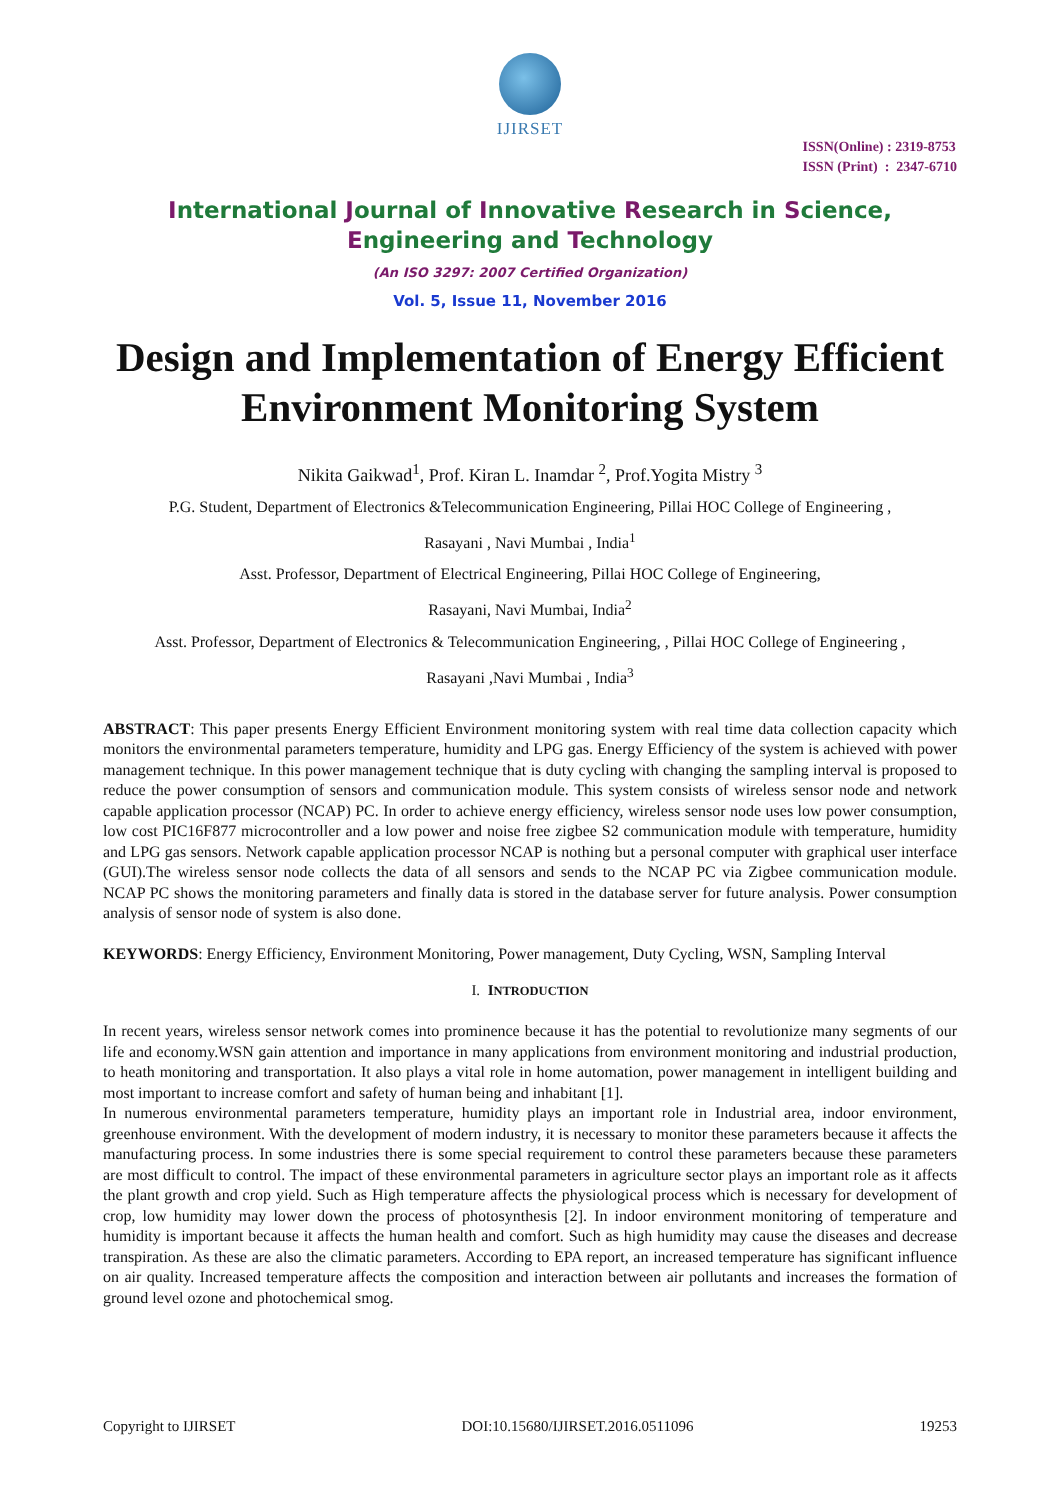IJIRSET
ISSN(Online) : 2319-8753
ISSN (Print) : 2347-6710
International Journal of Innovative Research in Science,
Engineering and Technology
(An ISO 3297: 2007 Certified Organization)
Vol. 5, Issue 11, November 2016
Design and Implementation of Energy Efficient Environment Monitoring System
Nikita Gaikwad<sup>1</sup>, Prof. Kiran L. Inamdar <sup>2</sup>, Prof.Yogita Mistry <sup>3</sup>
P.G. Student, Department of Electronics &Telecommunication Engineering, Pillai HOC College of Engineering ,
Rasayani , Navi Mumbai , India<sup>1</sup>
Asst. Professor, Department of Electrical Engineering, Pillai HOC College of Engineering,
Rasayani, Navi Mumbai, India<sup>2</sup>
Asst. Professor, Department of Electronics & Telecommunication Engineering, , Pillai HOC College of Engineering ,
Rasayani ,Navi Mumbai , India<sup>3</sup>
ABSTRACT: This paper presents Energy Efficient Environment monitoring system with real time data collection capacity which monitors the environmental parameters temperature, humidity and LPG gas. Energy Efficiency of the system is achieved with power management technique. In this power management technique that is duty cycling with changing the sampling interval is proposed to reduce the power consumption of sensors and communication module. This system consists of wireless sensor node and network capable application processor (NCAP) PC. In order to achieve energy efficiency, wireless sensor node uses low power consumption, low cost PIC16F877 microcontroller and a low power and noise free zigbee S2 communication module with temperature, humidity and LPG gas sensors. Network capable application processor NCAP is nothing but a personal computer with graphical user interface (GUI).The wireless sensor node collects the data of all sensors and sends to the NCAP PC via Zigbee communication module. NCAP PC shows the monitoring parameters and finally data is stored in the database server for future analysis. Power consumption analysis of sensor node of system is also done.
KEYWORDS: Energy Efficiency, Environment Monitoring, Power management, Duty Cycling, WSN, Sampling Interval
I. INTRODUCTION
In recent years, wireless sensor network comes into prominence because it has the potential to revolutionize many segments of our life and economy.WSN gain attention and importance in many applications from environment monitoring and industrial production, to heath monitoring and transportation. It also plays a vital role in home automation, power management in intelligent building and most important to increase comfort and safety of human being and inhabitant [1].
In numerous environmental parameters temperature, humidity plays an important role in Industrial area, indoor environment, greenhouse environment. With the development of modern industry, it is necessary to monitor these parameters because it affects the manufacturing process. In some industries there is some special requirement to control these parameters because these parameters are most difficult to control. The impact of these environmental parameters in agriculture sector plays an important role as it affects the plant growth and crop yield. Such as High temperature affects the physiological process which is necessary for development of crop, low humidity may lower down the process of photosynthesis [2]. In indoor environment monitoring of temperature and humidity is important because it affects the human health and comfort. Such as high humidity may cause the diseases and decrease transpiration. As these are also the climatic parameters. According to EPA report, an increased temperature has significant influence on air quality. Increased temperature affects the composition and interaction between air pollutants and increases the formation of ground level ozone and photochemical smog.
Copyright to IJIRSET DOI:10.15680/IJIRSET.2016.0511096 19253